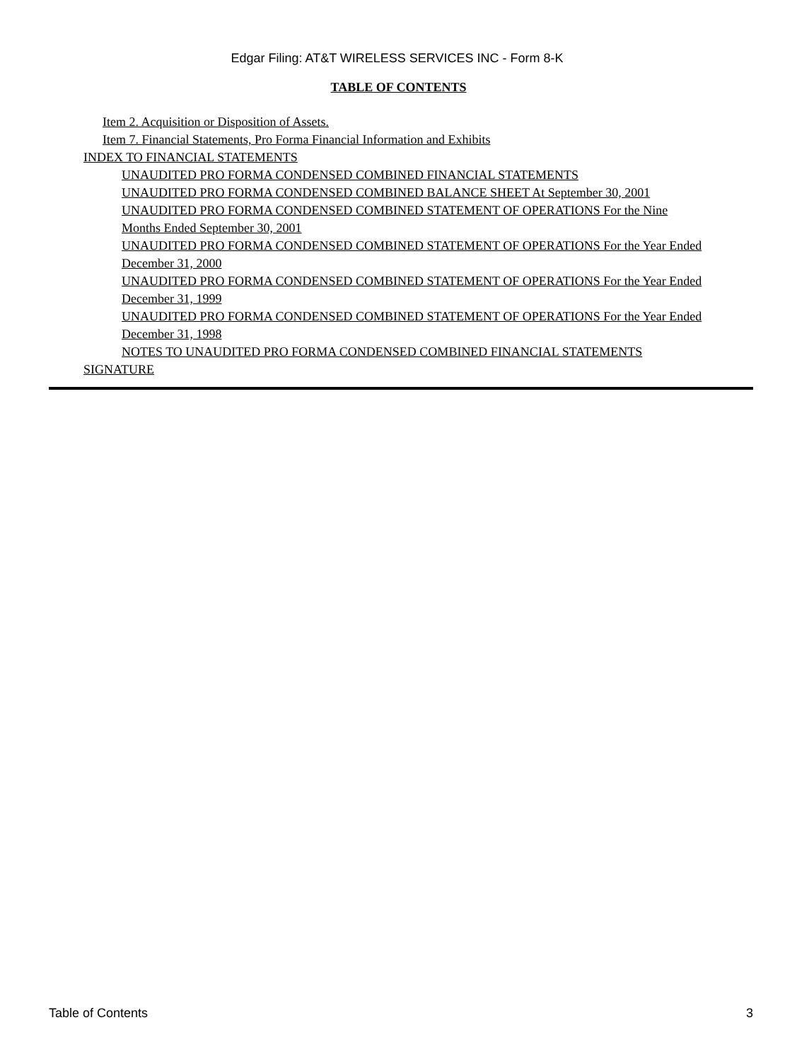Edgar Filing: AT&T WIRELESS SERVICES INC - Form 8-K
TABLE OF CONTENTS
Item 2. Acquisition or Disposition of Assets.
Item 7. Financial Statements, Pro Forma Financial Information and Exhibits
INDEX TO FINANCIAL STATEMENTS
UNAUDITED PRO FORMA CONDENSED COMBINED FINANCIAL STATEMENTS
UNAUDITED PRO FORMA CONDENSED COMBINED BALANCE SHEET At September 30, 2001
UNAUDITED PRO FORMA CONDENSED COMBINED STATEMENT OF OPERATIONS For the Nine Months Ended September 30, 2001
UNAUDITED PRO FORMA CONDENSED COMBINED STATEMENT OF OPERATIONS For the Year Ended December 31, 2000
UNAUDITED PRO FORMA CONDENSED COMBINED STATEMENT OF OPERATIONS For the Year Ended December 31, 1999
UNAUDITED PRO FORMA CONDENSED COMBINED STATEMENT OF OPERATIONS For the Year Ended December 31, 1998
NOTES TO UNAUDITED PRO FORMA CONDENSED COMBINED FINANCIAL STATEMENTS
SIGNATURE
Table of Contents 3